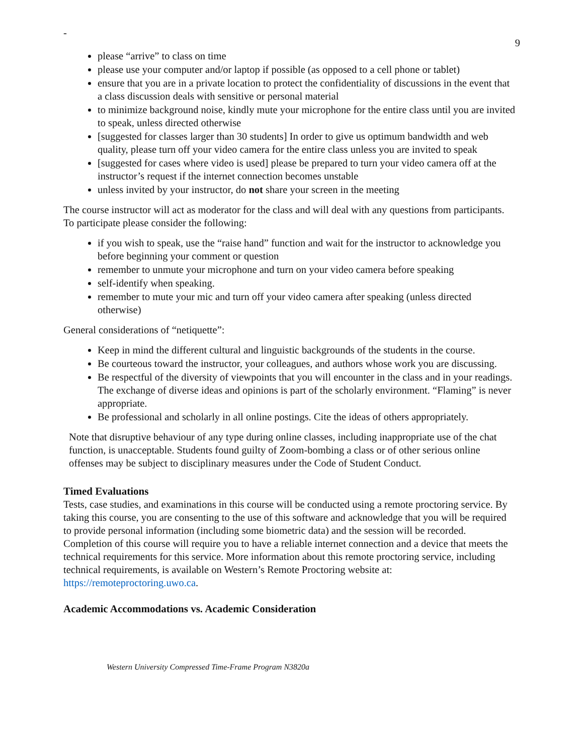-
9
please “arrive” to class on time
please use your computer and/or laptop if possible (as opposed to a cell phone or tablet)
ensure that you are in a private location to protect the confidentiality of discussions in the event that a class discussion deals with sensitive or personal material
to minimize background noise, kindly mute your microphone for the entire class until you are invited to speak, unless directed otherwise
[suggested for classes larger than 30 students] In order to give us optimum bandwidth and web quality, please turn off your video camera for the entire class unless you are invited to speak
[suggested for cases where video is used] please be prepared to turn your video camera off at the instructor’s request if the internet connection becomes unstable
unless invited by your instructor, do not share your screen in the meeting
The course instructor will act as moderator for the class and will deal with any questions from participants. To participate please consider the following:
if you wish to speak, use the “raise hand” function and wait for the instructor to acknowledge you before beginning your comment or question
remember to unmute your microphone and turn on your video camera before speaking
self-identify when speaking.
remember to mute your mic and turn off your video camera after speaking (unless directed otherwise)
General considerations of “netiquette”:
Keep in mind the different cultural and linguistic backgrounds of the students in the course.
Be courteous toward the instructor, your colleagues, and authors whose work you are discussing.
Be respectful of the diversity of viewpoints that you will encounter in the class and in your readings. The exchange of diverse ideas and opinions is part of the scholarly environment. “Flaming” is never appropriate.
Be professional and scholarly in all online postings. Cite the ideas of others appropriately.
Note that disruptive behaviour of any type during online classes, including inappropriate use of the chat function, is unacceptable. Students found guilty of Zoom-bombing a class or of other serious online offenses may be subject to disciplinary measures under the Code of Student Conduct.
Timed Evaluations
Tests, case studies, and examinations in this course will be conducted using a remote proctoring service. By taking this course, you are consenting to the use of this software and acknowledge that you will be required to provide personal information (including some biometric data) and the session will be recorded. Completion of this course will require you to have a reliable internet connection and a device that meets the technical requirements for this service. More information about this remote proctoring service, including technical requirements, is available on Western’s Remote Proctoring website at: https://remoteproctoring.uwo.ca.
Academic Accommodations vs. Academic Consideration
Western University Compressed Time-Frame Program N3820a